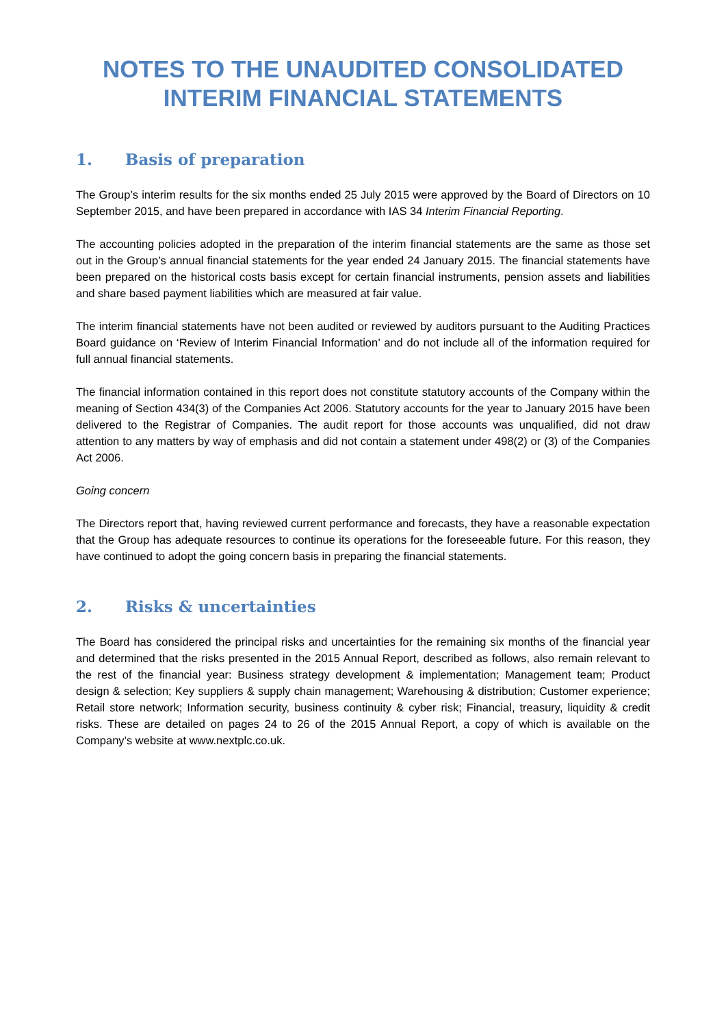NOTES TO THE UNAUDITED CONSOLIDATED
INTERIM FINANCIAL STATEMENTS
1. Basis of preparation
The Group’s interim results for the six months ended 25 July 2015 were approved by the Board of Directors on 10 September 2015, and have been prepared in accordance with IAS 34 Interim Financial Reporting.
The accounting policies adopted in the preparation of the interim financial statements are the same as those set out in the Group’s annual financial statements for the year ended 24 January 2015. The financial statements have been prepared on the historical costs basis except for certain financial instruments, pension assets and liabilities and share based payment liabilities which are measured at fair value.
The interim financial statements have not been audited or reviewed by auditors pursuant to the Auditing Practices Board guidance on ‘Review of Interim Financial Information’ and do not include all of the information required for full annual financial statements.
The financial information contained in this report does not constitute statutory accounts of the Company within the meaning of Section 434(3) of the Companies Act 2006. Statutory accounts for the year to January 2015 have been delivered to the Registrar of Companies. The audit report for those accounts was unqualified, did not draw attention to any matters by way of emphasis and did not contain a statement under 498(2) or (3) of the Companies Act 2006.
Going concern
The Directors report that, having reviewed current performance and forecasts, they have a reasonable expectation that the Group has adequate resources to continue its operations for the foreseeable future. For this reason, they have continued to adopt the going concern basis in preparing the financial statements.
2. Risks & uncertainties
The Board has considered the principal risks and uncertainties for the remaining six months of the financial year and determined that the risks presented in the 2015 Annual Report, described as follows, also remain relevant to the rest of the financial year: Business strategy development & implementation; Management team; Product design & selection; Key suppliers & supply chain management; Warehousing & distribution; Customer experience; Retail store network; Information security, business continuity & cyber risk; Financial, treasury, liquidity & credit risks. These are detailed on pages 24 to 26 of the 2015 Annual Report, a copy of which is available on the Company’s website at www.nextplc.co.uk.